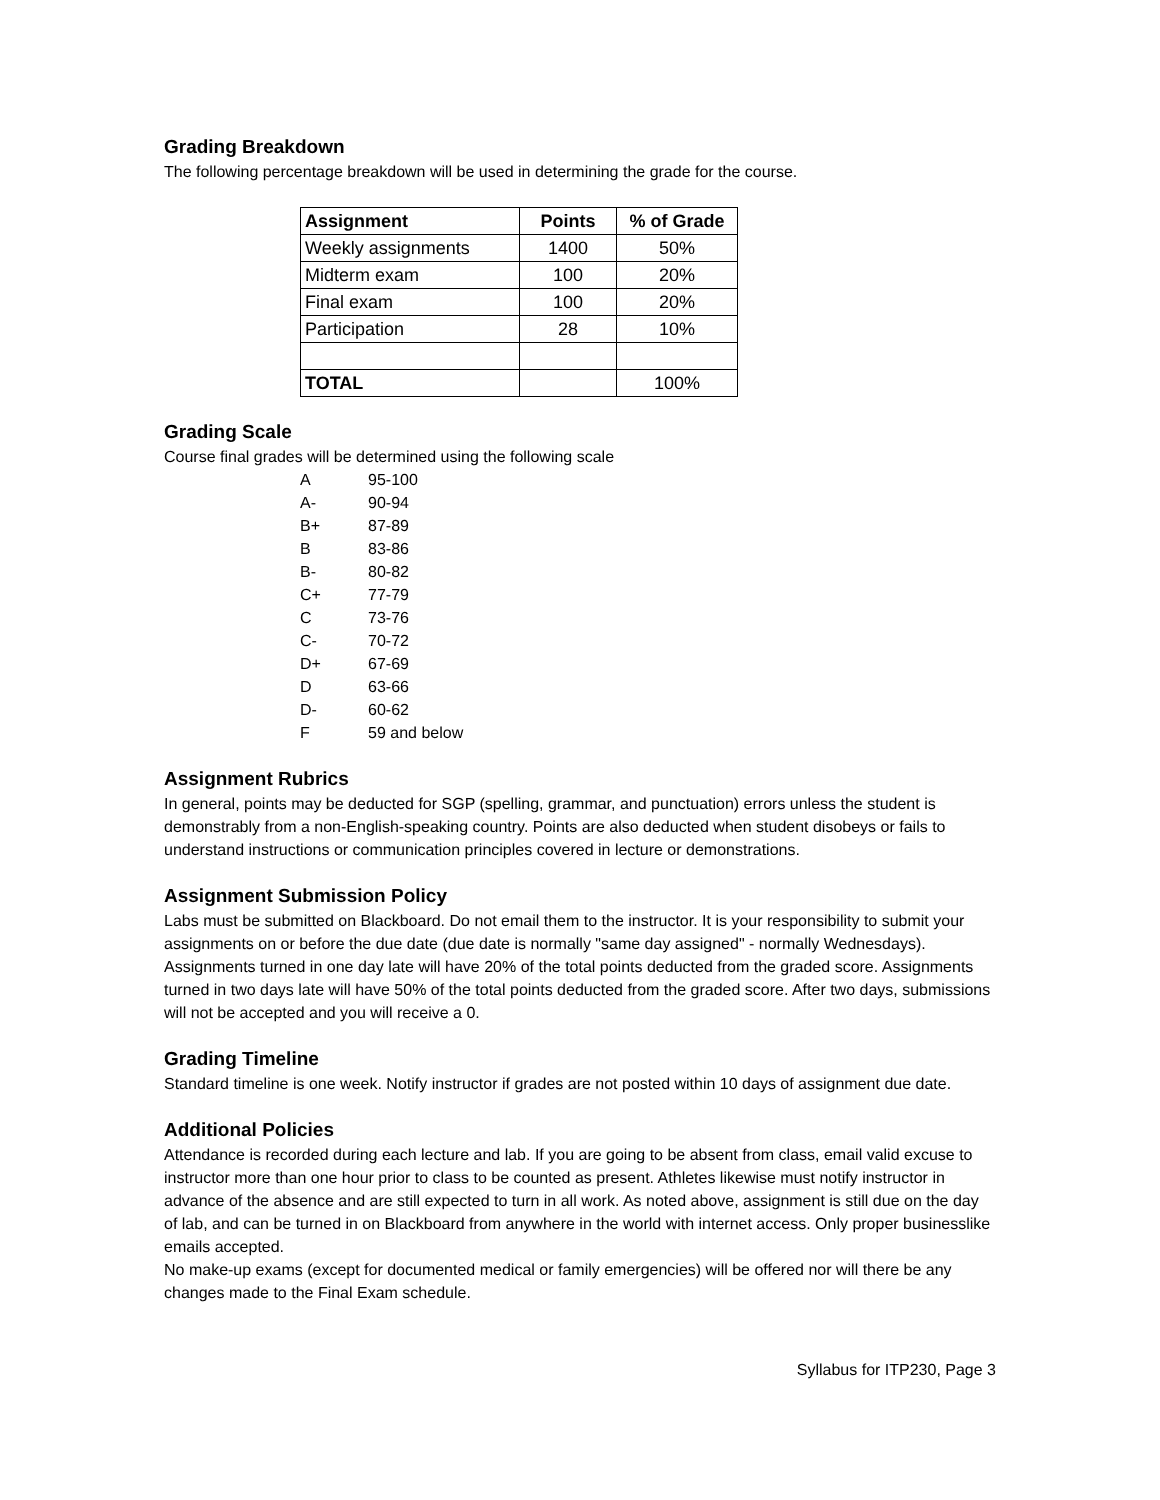Grading Breakdown
The following percentage breakdown will be used in determining the grade for the course.
| Assignment | Points | % of Grade |
| --- | --- | --- |
| Weekly assignments | 1400 | 50% |
| Midterm exam | 100 | 20% |
| Final exam | 100 | 20% |
| Participation | 28 | 10% |
| TOTAL | | 100% |
Grading Scale
Course final grades will be determined using the following scale
| A | 95-100 |
| A- | 90-94 |
| B+ | 87-89 |
| B | 83-86 |
| B- | 80-82 |
| C+ | 77-79 |
| C | 73-76 |
| C- | 70-72 |
| D+ | 67-69 |
| D | 63-66 |
| D- | 60-62 |
| F | 59 and below |
Assignment Rubrics
In general, points may be deducted for SGP (spelling, grammar, and punctuation) errors unless the student is demonstrably from a non-English-speaking country. Points are also deducted when student disobeys or fails to understand instructions or communication principles covered in lecture or demonstrations.
Assignment Submission Policy
Labs must be submitted on Blackboard. Do not email them to the instructor. It is your responsibility to submit your assignments on or before the due date (due date is normally "same day assigned" - normally Wednesdays). Assignments turned in one day late will have 20% of the total points deducted from the graded score. Assignments turned in two days late will have 50% of the total points deducted from the graded score. After two days, submissions will not be accepted and you will receive a 0.
Grading Timeline
Standard timeline is one week. Notify instructor if grades are not posted within 10 days of assignment due date.
Additional Policies
Attendance is recorded during each lecture and lab. If you are going to be absent from class, email valid excuse to instructor more than one hour prior to class to be counted as present. Athletes likewise must notify instructor in advance of the absence and are still expected to turn in all work. As noted above, assignment is still due on the day of lab, and can be turned in on Blackboard from anywhere in the world with internet access. Only proper businesslike emails accepted.
No make-up exams (except for documented medical or family emergencies) will be offered nor will there be any changes made to the Final Exam schedule.
Syllabus for ITP230, Page 3